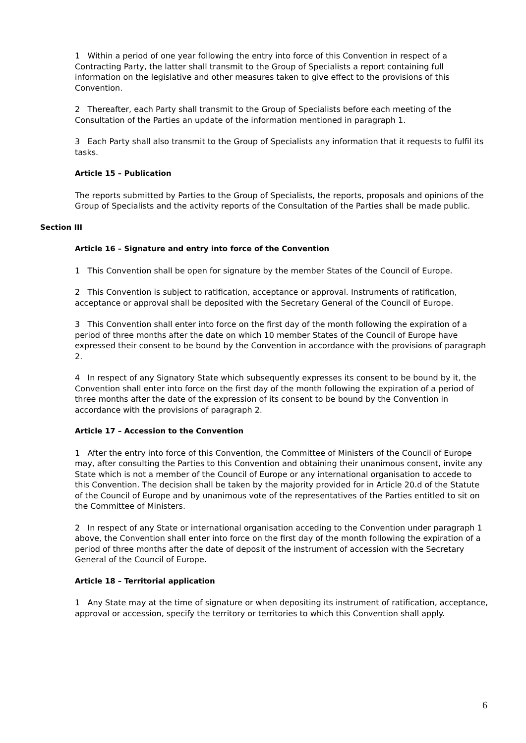1 Within a period of one year following the entry into force of this Convention in respect of a Contracting Party, the latter shall transmit to the Group of Specialists a report containing full information on the legislative and other measures taken to give effect to the provisions of this Convention.
2 Thereafter, each Party shall transmit to the Group of Specialists before each meeting of the Consultation of the Parties an update of the information mentioned in paragraph 1.
3 Each Party shall also transmit to the Group of Specialists any information that it requests to fulfil its tasks.
Article 15 – Publication
The reports submitted by Parties to the Group of Specialists, the reports, proposals and opinions of the Group of Specialists and the activity reports of the Consultation of the Parties shall be made public.
Section III
Article 16 – Signature and entry into force of the Convention
1 This Convention shall be open for signature by the member States of the Council of Europe.
2 This Convention is subject to ratification, acceptance or approval. Instruments of ratification, acceptance or approval shall be deposited with the Secretary General of the Council of Europe.
3 This Convention shall enter into force on the first day of the month following the expiration of a period of three months after the date on which 10 member States of the Council of Europe have expressed their consent to be bound by the Convention in accordance with the provisions of paragraph 2.
4 In respect of any Signatory State which subsequently expresses its consent to be bound by it, the Convention shall enter into force on the first day of the month following the expiration of a period of three months after the date of the expression of its consent to be bound by the Convention in accordance with the provisions of paragraph 2.
Article 17 – Accession to the Convention
1 After the entry into force of this Convention, the Committee of Ministers of the Council of Europe may, after consulting the Parties to this Convention and obtaining their unanimous consent, invite any State which is not a member of the Council of Europe or any international organisation to accede to this Convention. The decision shall be taken by the majority provided for in Article 20.d of the Statute of the Council of Europe and by unanimous vote of the representatives of the Parties entitled to sit on the Committee of Ministers.
2 In respect of any State or international organisation acceding to the Convention under paragraph 1 above, the Convention shall enter into force on the first day of the month following the expiration of a period of three months after the date of deposit of the instrument of accession with the Secretary General of the Council of Europe.
Article 18 – Territorial application
1 Any State may at the time of signature or when depositing its instrument of ratification, acceptance, approval or accession, specify the territory or territories to which this Convention shall apply.
6